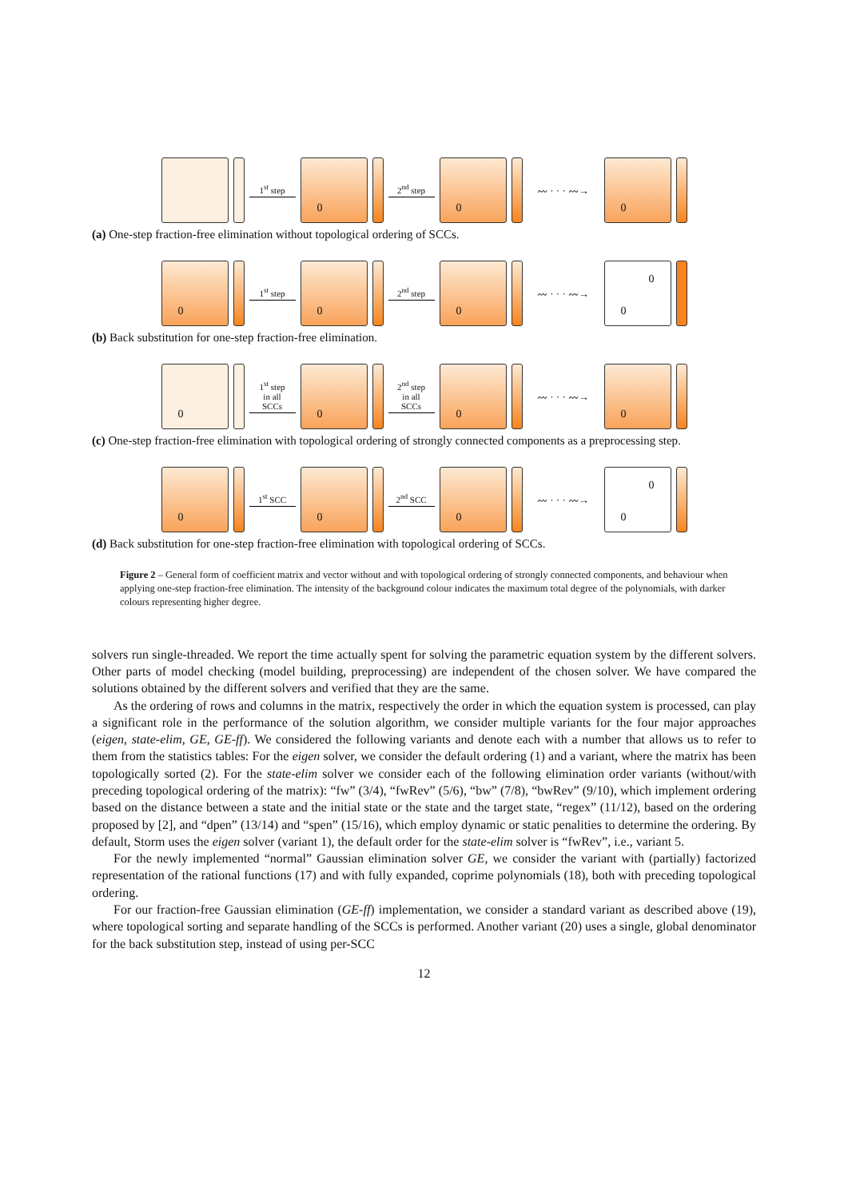1<sup>st</sup> step
0
2<sup>nd</sup> step
0
〰 · · · 〰→
0
(a) One-step fraction-free elimination without topological ordering of SCCs.
0
1<sup>st</sup> step
0
2<sup>nd</sup> step
0
〰 · · · 〰→
0
0
(b) Back substitution for one-step fraction-free elimination.
0
1<sup>st</sup> step
in all
SCCs
0
2<sup>nd</sup> step
in all
SCCs
0
〰 · · · 〰→
0
(c) One-step fraction-free elimination with topological ordering of strongly connected components as a preprocessing step.
0
1<sup>st</sup> SCC
0
2<sup>nd</sup> SCC
0
〰 · · · 〰→
0
0
(d) Back substitution for one-step fraction-free elimination with topological ordering of SCCs.
Figure 2 – General form of coefficient matrix and vector without and with topological ordering of strongly connected components, and behaviour when applying one-step fraction-free elimination. The intensity of the background colour indicates the maximum total degree of the polynomials, with darker colours representing higher degree.
solvers run single-threaded. We report the time actually spent for solving the parametric equation system by the different solvers. Other parts of model checking (model building, preprocessing) are independent of the chosen solver. We have compared the solutions obtained by the different solvers and verified that they are the same.
As the ordering of rows and columns in the matrix, respectively the order in which the equation system is processed, can play a significant role in the performance of the solution algorithm, we consider multiple variants for the four major approaches (eigen, state-elim, GE, GE-ff). We considered the following variants and denote each with a number that allows us to refer to them from the statistics tables: For the eigen solver, we consider the default ordering (1) and a variant, where the matrix has been topologically sorted (2). For the state-elim solver we consider each of the following elimination order variants (without/with preceding topological ordering of the matrix): “fw” (3/4), “fwRev” (5/6), “bw” (7/8), “bwRev” (9/10), which implement ordering based on the distance between a state and the initial state or the state and the target state, “regex” (11/12), based on the ordering proposed by [2], and “dpen” (13/14) and “spen” (15/16), which employ dynamic or static penalities to determine the ordering. By default, Storm uses the eigen solver (variant 1), the default order for the state-elim solver is “fwRev”, i.e., variant 5.
For the newly implemented “normal” Gaussian elimination solver GE, we consider the variant with (partially) factorized representation of the rational functions (17) and with fully expanded, coprime polynomials (18), both with preceding topological ordering.
For our fraction-free Gaussian elimination (GE-ff) implementation, we consider a standard variant as described above (19), where topological sorting and separate handling of the SCCs is performed. Another variant (20) uses a single, global denominator for the back substitution step, instead of using per-SCC
12